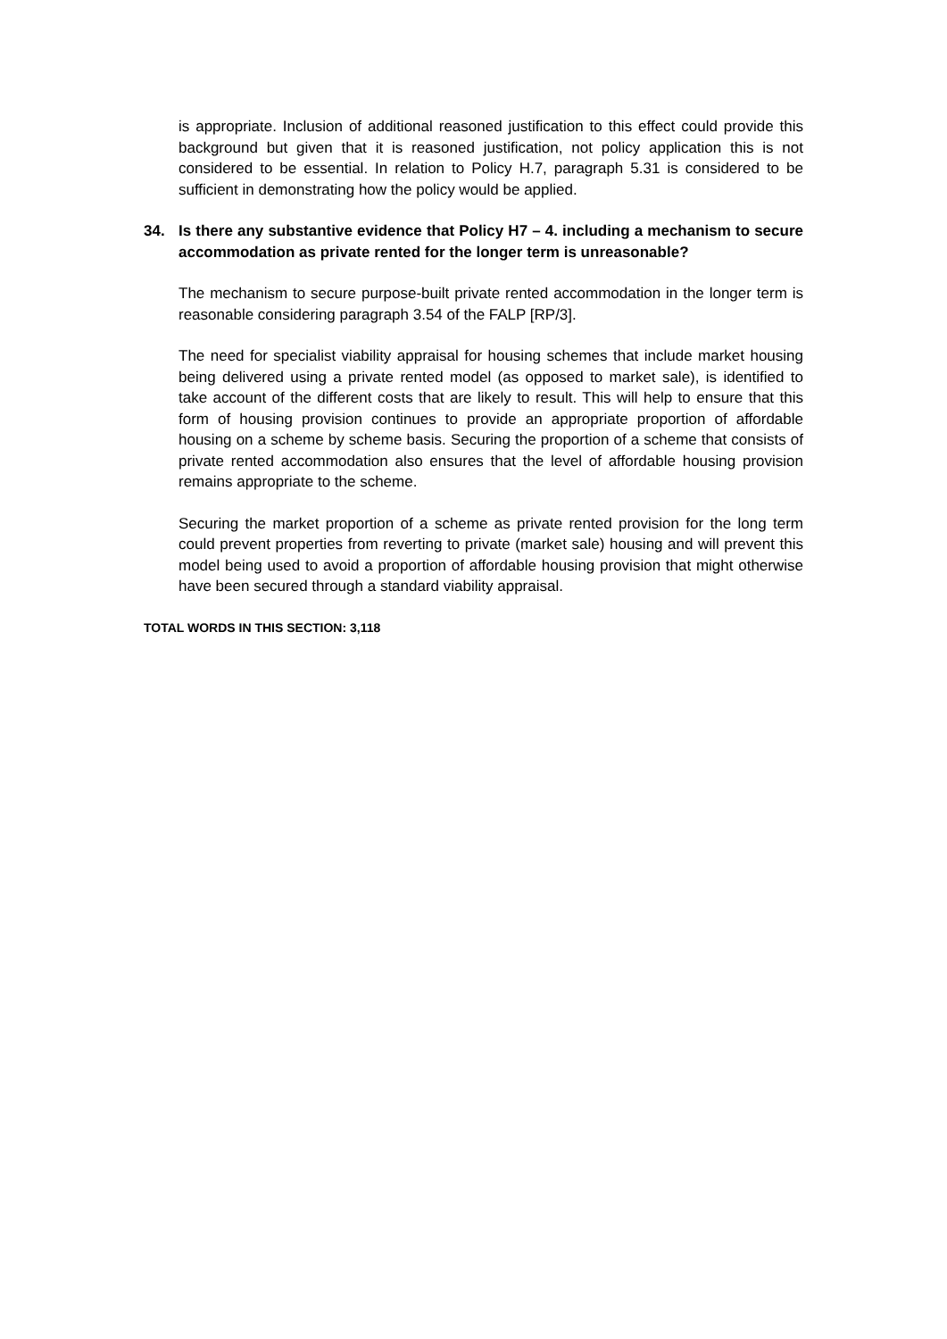is appropriate. Inclusion of additional reasoned justification to this effect could provide this background but given that it is reasoned justification, not policy application this is not considered to be essential. In relation to Policy H.7, paragraph 5.31 is considered to be sufficient in demonstrating how the policy would be applied.
34. Is there any substantive evidence that Policy H7 – 4. including a mechanism to secure accommodation as private rented for the longer term is unreasonable?
The mechanism to secure purpose-built private rented accommodation in the longer term is reasonable considering paragraph 3.54 of the FALP [RP/3].
The need for specialist viability appraisal for housing schemes that include market housing being delivered using a private rented model (as opposed to market sale), is identified to take account of the different costs that are likely to result. This will help to ensure that this form of housing provision continues to provide an appropriate proportion of affordable housing on a scheme by scheme basis. Securing the proportion of a scheme that consists of private rented accommodation also ensures that the level of affordable housing provision remains appropriate to the scheme.
Securing the market proportion of a scheme as private rented provision for the long term could prevent properties from reverting to private (market sale) housing and will prevent this model being used to avoid a proportion of affordable housing provision that might otherwise have been secured through a standard viability appraisal.
TOTAL WORDS IN THIS SECTION: 3,118